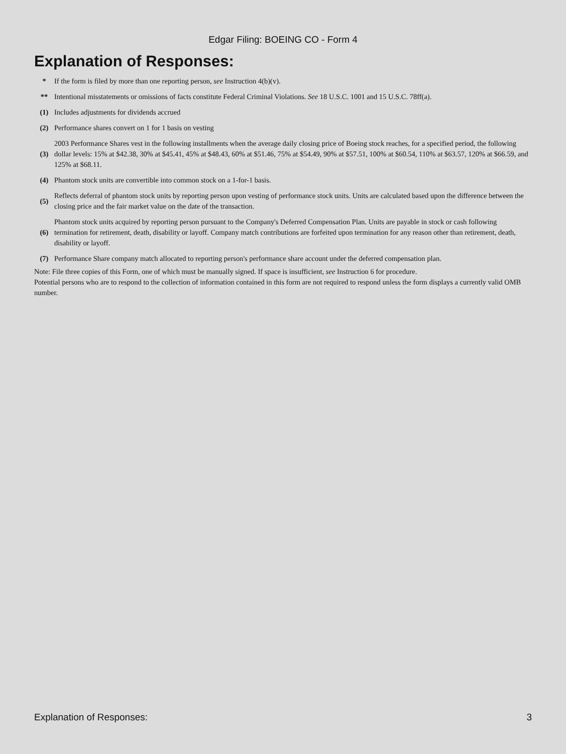Edgar Filing: BOEING CO - Form 4
Explanation of Responses:
| * | If the form is filed by more than one reporting person, see Instruction 4(b)(v). |
| ** | Intentional misstatements or omissions of facts constitute Federal Criminal Violations. See 18 U.S.C. 1001 and 15 U.S.C. 78ff(a). |
| (1) | Includes adjustments for dividends accrued |
| (2) | Performance shares convert on 1 for 1 basis on vesting |
| (3) | 2003 Performance Shares vest in the following installments when the average daily closing price of Boeing stock reaches, for a specified period, the following dollar levels: 15% at $42.38, 30% at $45.41, 45% at $48.43, 60% at $51.46, 75% at $54.49, 90% at $57.51, 100% at $60.54, 110% at $63.57, 120% at $66.59, and 125% at $68.11. |
| (4) | Phantom stock units are convertible into common stock on a 1-for-1 basis. |
| (5) | Reflects deferral of phantom stock units by reporting person upon vesting of performance stock units. Units are calculated based upon the difference between the closing price and the fair market value on the date of the transaction. |
| (6) | Phantom stock units acquired by reporting person pursuant to the Company's Deferred Compensation Plan. Units are payable in stock or cash following termination for retirement, death, disability or layoff. Company match contributions are forfeited upon termination for any reason other than retirement, death, disability or layoff. |
| (7) | Performance Share company match allocated to reporting person's performance share account under the deferred compensation plan. |
Note: File three copies of this Form, one of which must be manually signed. If space is insufficient, see Instruction 6 for procedure.
Potential persons who are to respond to the collection of information contained in this form are not required to respond unless the form displays a currently valid OMB number.
Explanation of Responses: 3